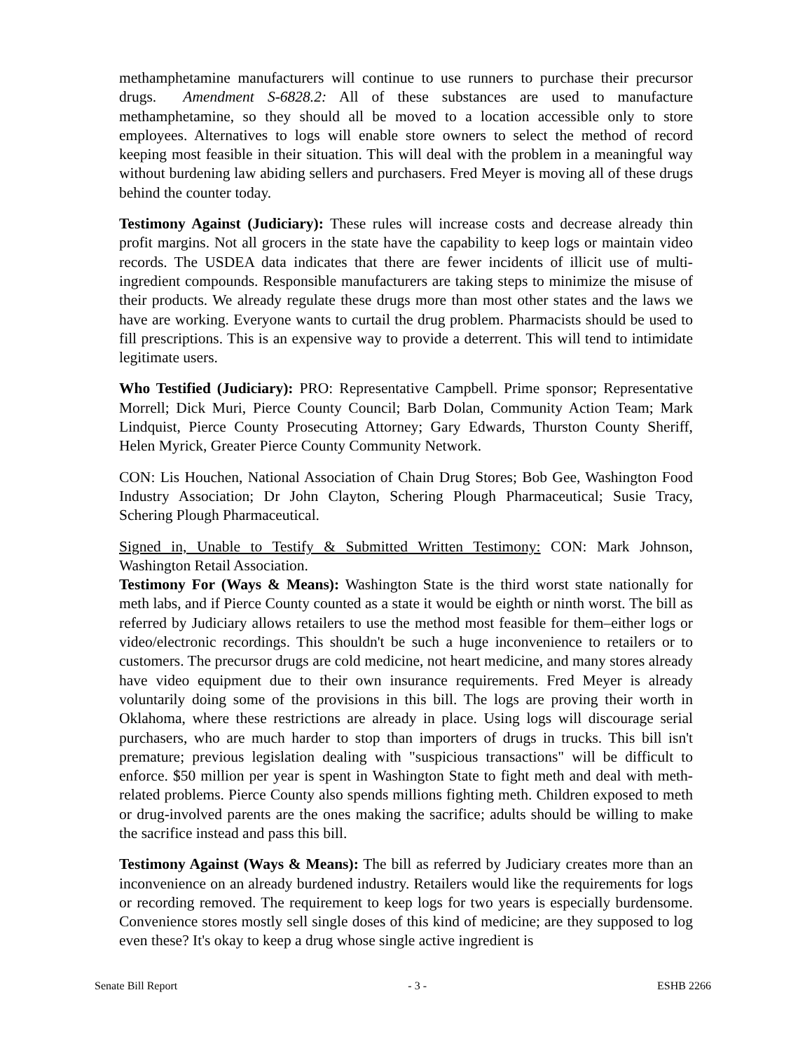methamphetamine manufacturers will continue to use runners to purchase their precursor drugs. Amendment S-6828.2: All of these substances are used to manufacture methamphetamine, so they should all be moved to a location accessible only to store employees. Alternatives to logs will enable store owners to select the method of record keeping most feasible in their situation. This will deal with the problem in a meaningful way without burdening law abiding sellers and purchasers. Fred Meyer is moving all of these drugs behind the counter today.
Testimony Against (Judiciary): These rules will increase costs and decrease already thin profit margins. Not all grocers in the state have the capability to keep logs or maintain video records. The USDEA data indicates that there are fewer incidents of illicit use of multi-ingredient compounds. Responsible manufacturers are taking steps to minimize the misuse of their products. We already regulate these drugs more than most other states and the laws we have are working. Everyone wants to curtail the drug problem. Pharmacists should be used to fill prescriptions. This is an expensive way to provide a deterrent. This will tend to intimidate legitimate users.
Who Testified (Judiciary): PRO: Representative Campbell. Prime sponsor; Representative Morrell; Dick Muri, Pierce County Council; Barb Dolan, Community Action Team; Mark Lindquist, Pierce County Prosecuting Attorney; Gary Edwards, Thurston County Sheriff, Helen Myrick, Greater Pierce County Community Network.
CON: Lis Houchen, National Association of Chain Drug Stores; Bob Gee, Washington Food Industry Association; Dr John Clayton, Schering Plough Pharmaceutical; Susie Tracy, Schering Plough Pharmaceutical.
Signed in, Unable to Testify & Submitted Written Testimony: CON: Mark Johnson, Washington Retail Association.
Testimony For (Ways & Means): Washington State is the third worst state nationally for meth labs, and if Pierce County counted as a state it would be eighth or ninth worst. The bill as referred by Judiciary allows retailers to use the method most feasible for them–either logs or video/electronic recordings. This shouldn't be such a huge inconvenience to retailers or to customers. The precursor drugs are cold medicine, not heart medicine, and many stores already have video equipment due to their own insurance requirements. Fred Meyer is already voluntarily doing some of the provisions in this bill. The logs are proving their worth in Oklahoma, where these restrictions are already in place. Using logs will discourage serial purchasers, who are much harder to stop than importers of drugs in trucks. This bill isn't premature; previous legislation dealing with "suspicious transactions" will be difficult to enforce. $50 million per year is spent in Washington State to fight meth and deal with meth-related problems. Pierce County also spends millions fighting meth. Children exposed to meth or drug-involved parents are the ones making the sacrifice; adults should be willing to make the sacrifice instead and pass this bill.
Testimony Against (Ways & Means): The bill as referred by Judiciary creates more than an inconvenience on an already burdened industry. Retailers would like the requirements for logs or recording removed. The requirement to keep logs for two years is especially burdensome. Convenience stores mostly sell single doses of this kind of medicine; are they supposed to log even these? It's okay to keep a drug whose single active ingredient is
Senate Bill Report - 3 - ESHB 2266